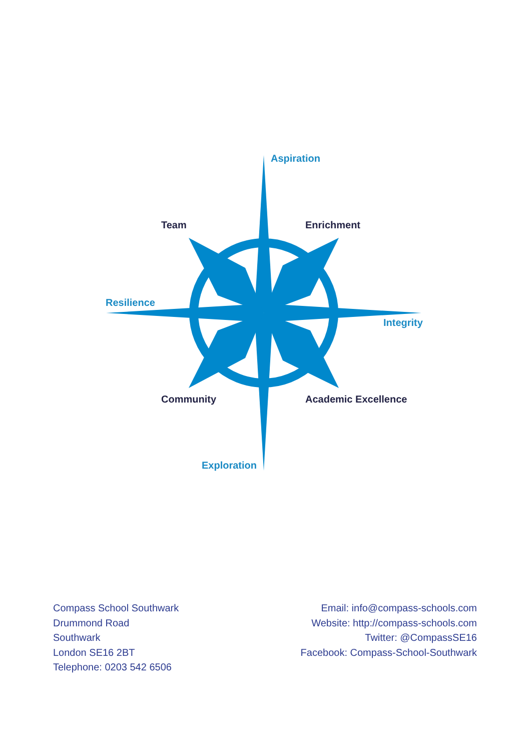Aspiration
Team Enrichment
Resilience
Integrity
Community Academic Excellence
Exploration
Compass School Southwark
Drummond Road
Southwark
London SE16 2BT
Telephone: 0203 542 6506
Email: info@compass-schools.com
Website: http://compass-schools.com
Twitter: @CompassSE16
Facebook: Compass-School-Southwark